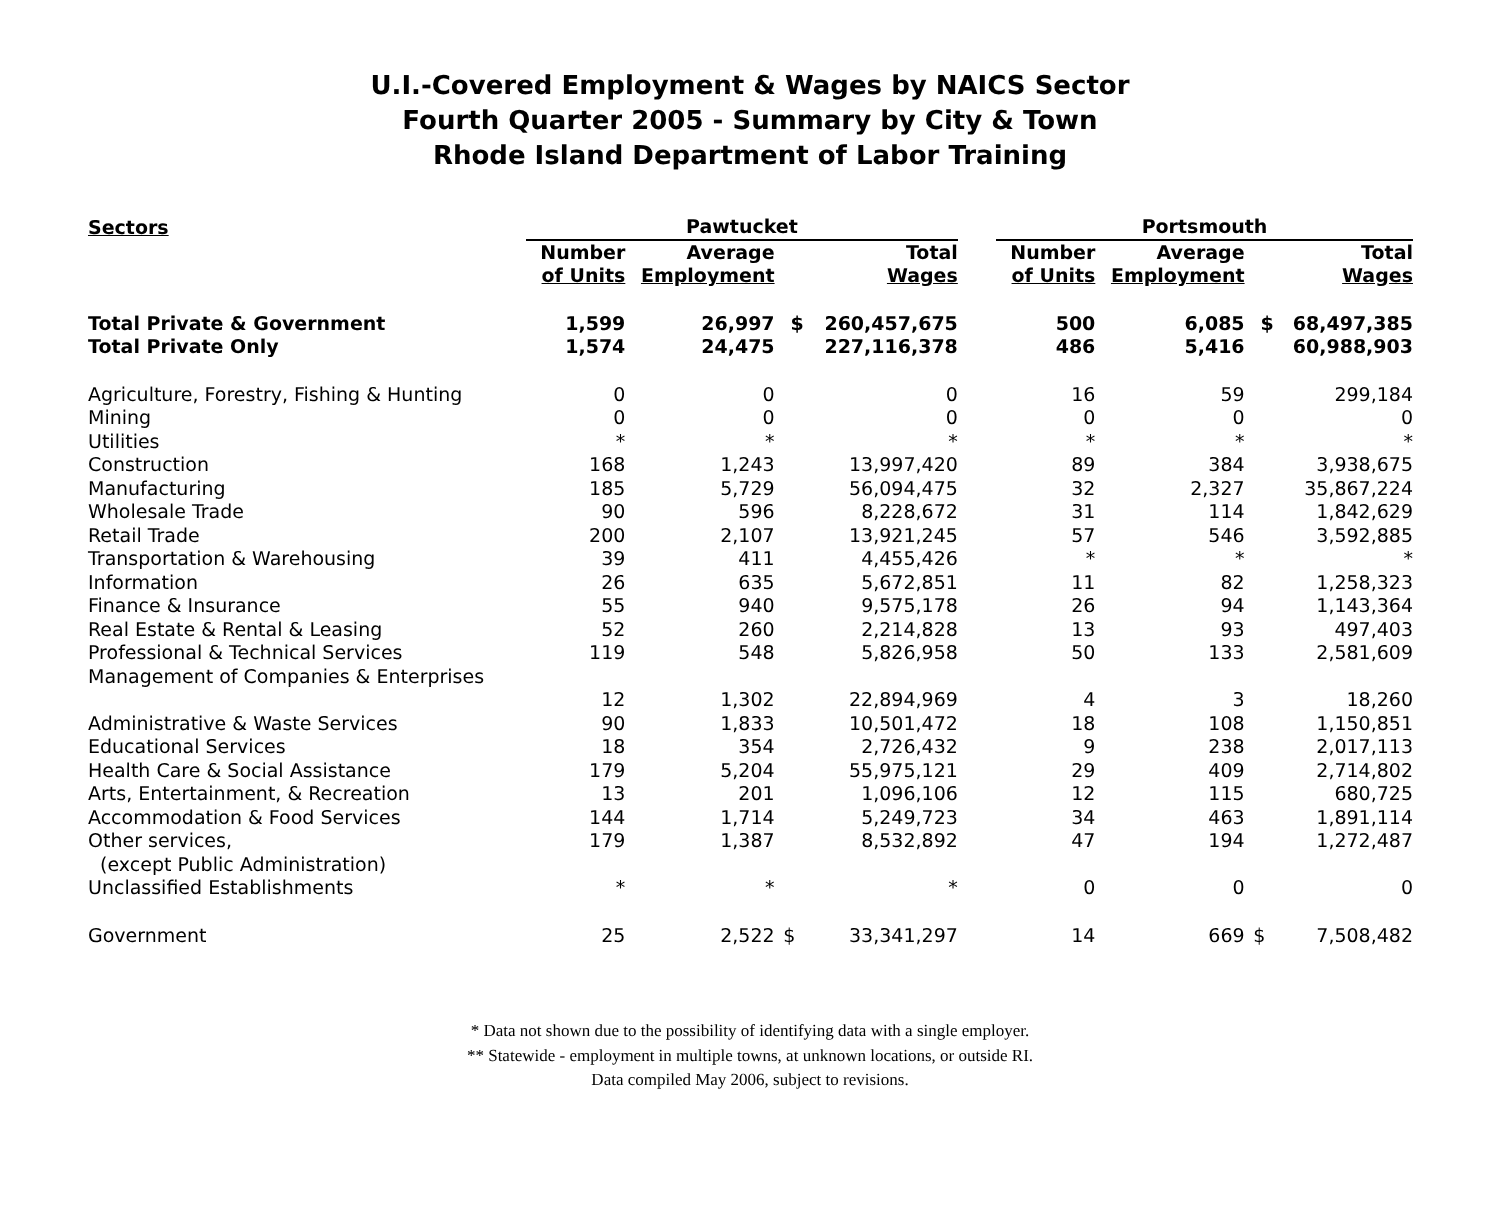U.I.-Covered Employment & Wages by NAICS Sector
Fourth Quarter 2005 - Summary by City & Town
Rhode Island Department of Labor Training
| Sectors | Pawtucket | | | | | Portsmouth | | | |
| --- | --- | --- | --- | --- | --- | --- | --- | --- | --- |
| | Number of Units | Average Employment | | Total Wages | | Number of Units | Average Employment | | Total Wages |
| Total Private & Government | 1,599 | 26,997 | $ | 260,457,675 | | 500 | 6,085 | $ | 68,497,385 |
| Total Private Only | 1,574 | 24,475 | | 227,116,378 | | 486 | 5,416 | | 60,988,903 |
| Agriculture, Forestry, Fishing & Hunting | 0 | 0 | | 0 | | 16 | 59 | | 299,184 |
| Mining | 0 | 0 | | 0 | | 0 | 0 | | 0 |
| Utilities | * | * | | * | | * | * | | * |
| Construction | 168 | 1,243 | | 13,997,420 | | 89 | 384 | | 3,938,675 |
| Manufacturing | 185 | 5,729 | | 56,094,475 | | 32 | 2,327 | | 35,867,224 |
| Wholesale Trade | 90 | 596 | | 8,228,672 | | 31 | 114 | | 1,842,629 |
| Retail Trade | 200 | 2,107 | | 13,921,245 | | 57 | 546 | | 3,592,885 |
| Transportation & Warehousing | 39 | 411 | | 4,455,426 | | * | * | | * |
| Information | 26 | 635 | | 5,672,851 | | 11 | 82 | | 1,258,323 |
| Finance & Insurance | 55 | 940 | | 9,575,178 | | 26 | 94 | | 1,143,364 |
| Real Estate & Rental & Leasing | 52 | 260 | | 2,214,828 | | 13 | 93 | | 497,403 |
| Professional & Technical Services | 119 | 548 | | 5,826,958 | | 50 | 133 | | 2,581,609 |
| Management of Companies & Enterprises | | | | | | | | | |
| | 12 | 1,302 | | 22,894,969 | | 4 | 3 | | 18,260 |
| Administrative & Waste Services | 90 | 1,833 | | 10,501,472 | | 18 | 108 | | 1,150,851 |
| Educational Services | 18 | 354 | | 2,726,432 | | 9 | 238 | | 2,017,113 |
| Health Care & Social Assistance | 179 | 5,204 | | 55,975,121 | | 29 | 409 | | 2,714,802 |
| Arts, Entertainment, & Recreation | 13 | 201 | | 1,096,106 | | 12 | 115 | | 680,725 |
| Accommodation & Food Services | 144 | 1,714 | | 5,249,723 | | 34 | 463 | | 1,891,114 |
| Other services, (except Public Administration) | 179 | 1,387 | | 8,532,892 | | 47 | 194 | | 1,272,487 |
| Unclassified Establishments | * | * | | * | | 0 | 0 | | 0 |
| Government | 25 | 2,522 | $ | 33,341,297 | | 14 | 669 | $ | 7,508,482 |
* Data not shown due to the possibility of identifying data with a single employer.
** Statewide - employment in multiple towns, at unknown locations, or outside RI.
Data compiled May 2006, subject to revisions.